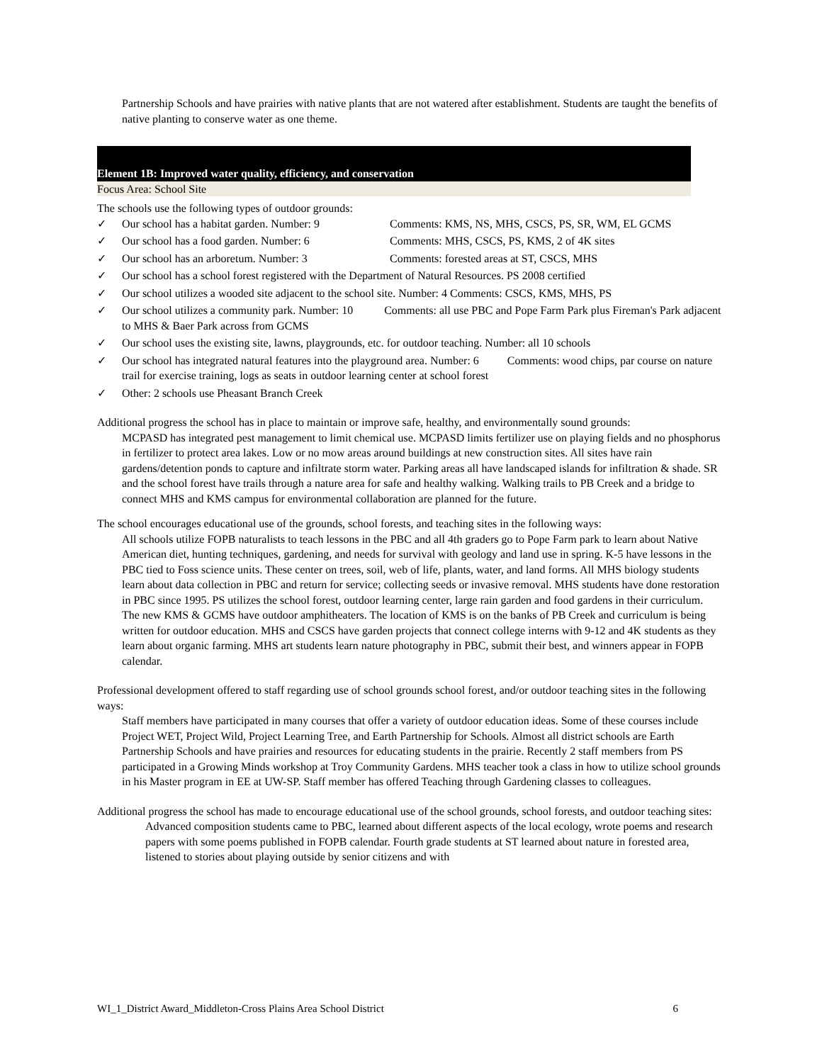Partnership Schools and have prairies with native plants that are not watered after establishment. Students are taught the benefits of native planting to conserve water as one theme.
Element 1B: Improved water quality, efficiency, and conservation
Focus Area: School Site
The schools use the following types of outdoor grounds:
✓ Our school has a habitat garden. Number: 9 Comments: KMS, NS, MHS, CSCS, PS, SR, WM, EL GCMS
✓ Our school has a food garden. Number: 6 Comments: MHS, CSCS, PS, KMS, 2 of 4K sites
✓ Our school has an arboretum. Number: 3 Comments: forested areas at ST, CSCS, MHS
✓ Our school has a school forest registered with the Department of Natural Resources. PS 2008 certified
✓ Our school utilizes a wooded site adjacent to the school site. Number: 4 Comments: CSCS, KMS, MHS, PS
✓ Our school utilizes a community park. Number: 10 Comments: all use PBC and Pope Farm Park plus Fireman's Park adjacent to MHS & Baer Park across from GCMS
✓ Our school uses the existing site, lawns, playgrounds, etc. for outdoor teaching. Number: all 10 schools
✓ Our school has integrated natural features into the playground area. Number: 6 Comments: wood chips, par course on nature trail for exercise training, logs as seats in outdoor learning center at school forest
✓ Other: 2 schools use Pheasant Branch Creek
Additional progress the school has in place to maintain or improve safe, healthy, and environmentally sound grounds:
MCPASD has integrated pest management to limit chemical use. MCPASD limits fertilizer use on playing fields and no phosphorus in fertilizer to protect area lakes. Low or no mow areas around buildings at new construction sites. All sites have rain gardens/detention ponds to capture and infiltrate storm water. Parking areas all have landscaped islands for infiltration & shade. SR and the school forest have trails through a nature area for safe and healthy walking. Walking trails to PB Creek and a bridge to connect MHS and KMS campus for environmental collaboration are planned for the future.
The school encourages educational use of the grounds, school forests, and teaching sites in the following ways:
All schools utilize FOPB naturalists to teach lessons in the PBC and all 4th graders go to Pope Farm park to learn about Native American diet, hunting techniques, gardening, and needs for survival with geology and land use in spring. K-5 have lessons in the PBC tied to Foss science units. These center on trees, soil, web of life, plants, water, and land forms. All MHS biology students learn about data collection in PBC and return for service; collecting seeds or invasive removal. MHS students have done restoration in PBC since 1995. PS utilizes the school forest, outdoor learning center, large rain garden and food gardens in their curriculum. The new KMS & GCMS have outdoor amphitheaters. The location of KMS is on the banks of PB Creek and curriculum is being written for outdoor education. MHS and CSCS have garden projects that connect college interns with 9-12 and 4K students as they learn about organic farming. MHS art students learn nature photography in PBC, submit their best, and winners appear in FOPB calendar.
Professional development offered to staff regarding use of school grounds school forest, and/or outdoor teaching sites in the following ways:
Staff members have participated in many courses that offer a variety of outdoor education ideas. Some of these courses include Project WET, Project Wild, Project Learning Tree, and Earth Partnership for Schools. Almost all district schools are Earth Partnership Schools and have prairies and resources for educating students in the prairie. Recently 2 staff members from PS participated in a Growing Minds workshop at Troy Community Gardens. MHS teacher took a class in how to utilize school grounds in his Master program in EE at UW-SP. Staff member has offered Teaching through Gardening classes to colleagues.
Additional progress the school has made to encourage educational use of the school grounds, school forests, and outdoor teaching sites:
Advanced composition students came to PBC, learned about different aspects of the local ecology, wrote poems and research papers with some poems published in FOPB calendar. Fourth grade students at ST learned about nature in forested area, listened to stories about playing outside by senior citizens and with
WI_1_District Award_Middleton-Cross Plains Area School District 6